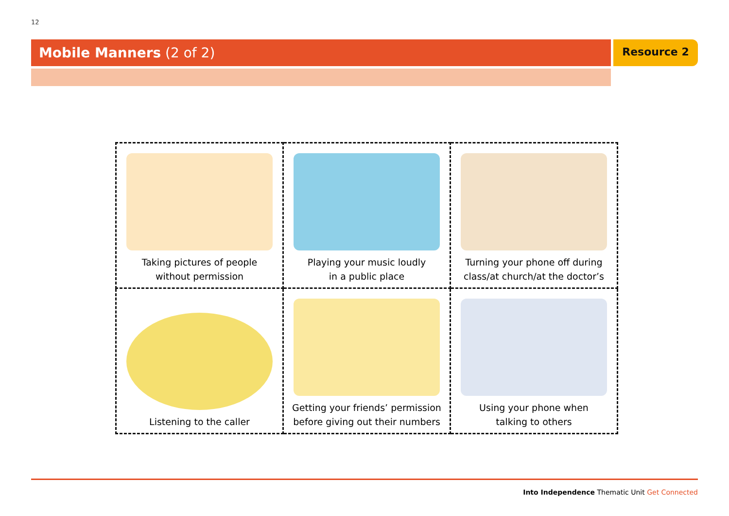12
Mobile Manners (2 of 2) Resource 2
| Taking pictures of people without permission | Playing your music loudly in a public place | Turning your phone off during class/at church/at the doctor’s |
| Listening to the caller | Getting your friends’ permission before giving out their numbers | Using your phone when talking to others |
Into Independence Thematic Unit Get Connected